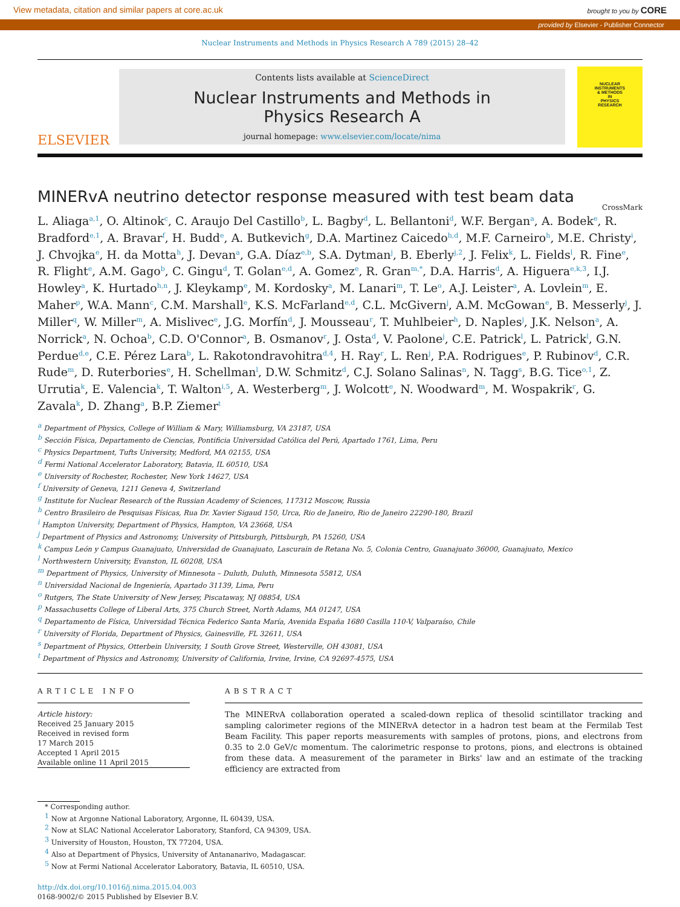View metadata, citation and similar papers at core.ac.uk brought to you by CORE
provided by Elsevier - Publisher Connector
Nuclear Instruments and Methods in Physics Research A 789 (2015) 28–42
ELSEVIER
Contents lists available at ScienceDirect
Nuclear Instruments and Methods in
Physics Research A
journal homepage: www.elsevier.com/locate/nima
NUCLEAR
INSTRUMENTS
& METHODS
IN
PHYSICS
RESEARCH
MINERvA neutrino detector response measured with test beam data
CrossMark
L. Aliaga<sup>a,1</sup>, O. Altinok<sup>c</sup>, C. Araujo Del Castillo<sup>b</sup>, L. Bagby<sup>d</sup>, L. Bellantoni<sup>d</sup>, W.F. Bergan<sup>a</sup>, A. Bodek<sup>e</sup>, R. Bradford<sup>e,1</sup>, A. Bravar<sup>f</sup>, H. Budd<sup>e</sup>, A. Butkevich<sup>g</sup>, D.A. Martinez Caicedo<sup>h,d</sup>, M.F. Carneiro<sup>h</sup>, M.E. Christy<sup>i</sup>, J. Chvojka<sup>e</sup>, H. da Motta<sup>h</sup>, J. Devan<sup>a</sup>, G.A. Díaz<sup>e,b</sup>, S.A. Dytman<sup>j</sup>, B. Eberly<sup>j,2</sup>, J. Felix<sup>k</sup>, L. Fields<sup>l</sup>, R. Fine<sup>e</sup>, R. Flight<sup>e</sup>, A.M. Gago<sup>b</sup>, C. Gingu<sup>d</sup>, T. Golan<sup>e,d</sup>, A. Gomez<sup>e</sup>, R. Gran<sup>m,*</sup>, D.A. Harris<sup>d</sup>, A. Higuera<sup>e,k,3</sup>, I.J. Howley<sup>a</sup>, K. Hurtado<sup>h,n</sup>, J. Kleykamp<sup>e</sup>, M. Kordosky<sup>a</sup>, M. Lanari<sup>m</sup>, T. Le<sup>o</sup>, A.J. Leister<sup>a</sup>, A. Lovlein<sup>m</sup>, E. Maher<sup>p</sup>, W.A. Mann<sup>c</sup>, C.M. Marshall<sup>e</sup>, K.S. McFarland<sup>e,d</sup>, C.L. McGivern<sup>j</sup>, A.M. McGowan<sup>e</sup>, B. Messerly<sup>j</sup>, J. Miller<sup>q</sup>, W. Miller<sup>m</sup>, A. Mislivec<sup>e</sup>, J.G. Morfín<sup>d</sup>, J. Mousseau<sup>r</sup>, T. Muhlbeier<sup>h</sup>, D. Naples<sup>j</sup>, J.K. Nelson<sup>a</sup>, A. Norrick<sup>a</sup>, N. Ochoa<sup>b</sup>, C.D. O'Connor<sup>a</sup>, B. Osmanov<sup>r</sup>, J. Osta<sup>d</sup>, V. Paolone<sup>j</sup>, C.E. Patrick<sup>l</sup>, L. Patrick<sup>l</sup>, G.N. Perdue<sup>d,e</sup>, C.E. Pérez Lara<sup>b</sup>, L. Rakotondravohitra<sup>d,4</sup>, H. Ray<sup>r</sup>, L. Ren<sup>j</sup>, P.A. Rodrigues<sup>e</sup>, P. Rubinov<sup>d</sup>, C.R. Rude<sup>m</sup>, D. Ruterbories<sup>e</sup>, H. Schellman<sup>l</sup>, D.W. Schmitz<sup>d</sup>, C.J. Solano Salinas<sup>n</sup>, N. Tagg<sup>s</sup>, B.G. Tice<sup>o,1</sup>, Z. Urrutia<sup>k</sup>, E. Valencia<sup>k</sup>, T. Walton<sup>i,5</sup>, A. Westerberg<sup>m</sup>, J. Wolcott<sup>e</sup>, N. Woodward<sup>m</sup>, M. Wospakrik<sup>r</sup>, G. Zavala<sup>k</sup>, D. Zhang<sup>a</sup>, B.P. Ziemer<sup>t</sup>
<sup>a</sup> Department of Physics, College of William & Mary, Williamsburg, VA 23187, USA
<sup>b</sup> Sección Física, Departamento de Ciencias, Pontificia Universidad Católica del Perú, Apartado 1761, Lima, Peru
<sup>c</sup> Physics Department, Tufts University, Medford, MA 02155, USA
<sup>d</sup> Fermi National Accelerator Laboratory, Batavia, IL 60510, USA
<sup>e</sup> University of Rochester, Rochester, New York 14627, USA
<sup>f</sup> University of Geneva, 1211 Geneva 4, Switzerland
<sup>g</sup> Institute for Nuclear Research of the Russian Academy of Sciences, 117312 Moscow, Russia
<sup>h</sup> Centro Brasileiro de Pesquisas Físicas, Rua Dr. Xavier Sigaud 150, Urca, Rio de Janeiro, Rio de Janeiro 22290-180, Brazil
<sup>i</sup> Hampton University, Department of Physics, Hampton, VA 23668, USA
<sup>j</sup> Department of Physics and Astronomy, University of Pittsburgh, Pittsburgh, PA 15260, USA
<sup>k</sup> Campus León y Campus Guanajuato, Universidad de Guanajuato, Lascurain de Retana No. 5, Colonia Centro, Guanajuato 36000, Guanajuato, Mexico
<sup>l</sup> Northwestern University, Evanston, IL 60208, USA
<sup>m</sup> Department of Physics, University of Minnesota – Duluth, Duluth, Minnesota 55812, USA
<sup>n</sup> Universidad Nacional de Ingeniería, Apartado 31139, Lima, Peru
<sup>o</sup> Rutgers, The State University of New Jersey, Piscataway, NJ 08854, USA
<sup>p</sup> Massachusetts College of Liberal Arts, 375 Church Street, North Adams, MA 01247, USA
<sup>q</sup> Departamento de Física, Universidad Técnica Federico Santa María, Avenida España 1680 Casilla 110-V, Valparaíso, Chile
<sup>r</sup> University of Florida, Department of Physics, Gainesville, FL 32611, USA
<sup>s</sup> Department of Physics, Otterbein University, 1 South Grove Street, Westerville, OH 43081, USA
<sup>t</sup> Department of Physics and Astronomy, University of California, Irvine, Irvine, CA 92697-4575, USA
ARTICLE INFO
Article history:
Received 25 January 2015
Received in revised form
17 March 2015
Accepted 1 April 2015
Available online 11 April 2015
ABSTRACT
The MINERvA collaboration operated a scaled-down replica of thesolid scintillator tracking and sampling calorimeter regions of the MINERvA detector in a hadron test beam at the Fermilab Test Beam Facility. This paper reports measurements with samples of protons, pions, and electrons from 0.35 to 2.0 GeV/c momentum. The calorimetric response to protons, pions, and electrons is obtained from these data. A measurement of the parameter in Birks' law and an estimate of the tracking efficiency are extracted from
* Corresponding author.
<sup>1</sup> Now at Argonne National Laboratory, Argonne, IL 60439, USA.
<sup>2</sup> Now at SLAC National Accelerator Laboratory, Stanford, CA 94309, USA.
<sup>3</sup> University of Houston, Houston, TX 77204, USA.
<sup>4</sup> Also at Department of Physics, University of Antananarivo, Madagascar.
<sup>5</sup> Now at Fermi National Accelerator Laboratory, Batavia, IL 60510, USA.
http://dx.doi.org/10.1016/j.nima.2015.04.003
0168-9002/© 2015 Published by Elsevier B.V.